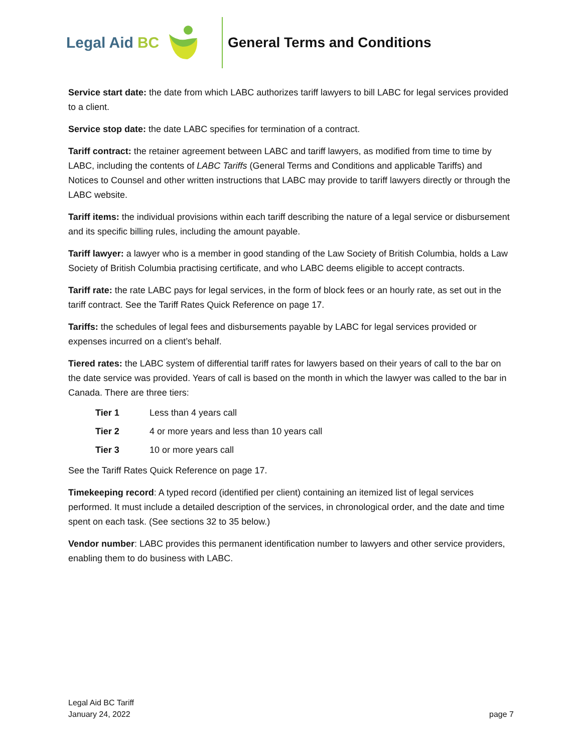Legal Aid BC General Terms and Conditions
Service start date: the date from which LABC authorizes tariff lawyers to bill LABC for legal services provided to a client.
Service stop date: the date LABC specifies for termination of a contract.
Tariff contract: the retainer agreement between LABC and tariff lawyers, as modified from time to time by LABC, including the contents of LABC Tariffs (General Terms and Conditions and applicable Tariffs) and Notices to Counsel and other written instructions that LABC may provide to tariff lawyers directly or through the LABC website.
Tariff items: the individual provisions within each tariff describing the nature of a legal service or disbursement and its specific billing rules, including the amount payable.
Tariff lawyer: a lawyer who is a member in good standing of the Law Society of British Columbia, holds a Law Society of British Columbia practising certificate, and who LABC deems eligible to accept contracts.
Tariff rate: the rate LABC pays for legal services, in the form of block fees or an hourly rate, as set out in the tariff contract. See the Tariff Rates Quick Reference on page 17.
Tariffs: the schedules of legal fees and disbursements payable by LABC for legal services provided or expenses incurred on a client’s behalf.
Tiered rates: the LABC system of differential tariff rates for lawyers based on their years of call to the bar on the date service was provided. Years of call is based on the month in which the lawyer was called to the bar in Canada. There are three tiers:
Tier 1 Less than 4 years call
Tier 2 4 or more years and less than 10 years call
Tier 3 10 or more years call
See the Tariff Rates Quick Reference on page 17.
Timekeeping record: A typed record (identified per client) containing an itemized list of legal services performed. It must include a detailed description of the services, in chronological order, and the date and time spent on each task. (See sections 32 to 35 below.)
Vendor number: LABC provides this permanent identification number to lawyers and other service providers, enabling them to do business with LABC.
Legal Aid BC Tariff
January 24, 2022
page 7